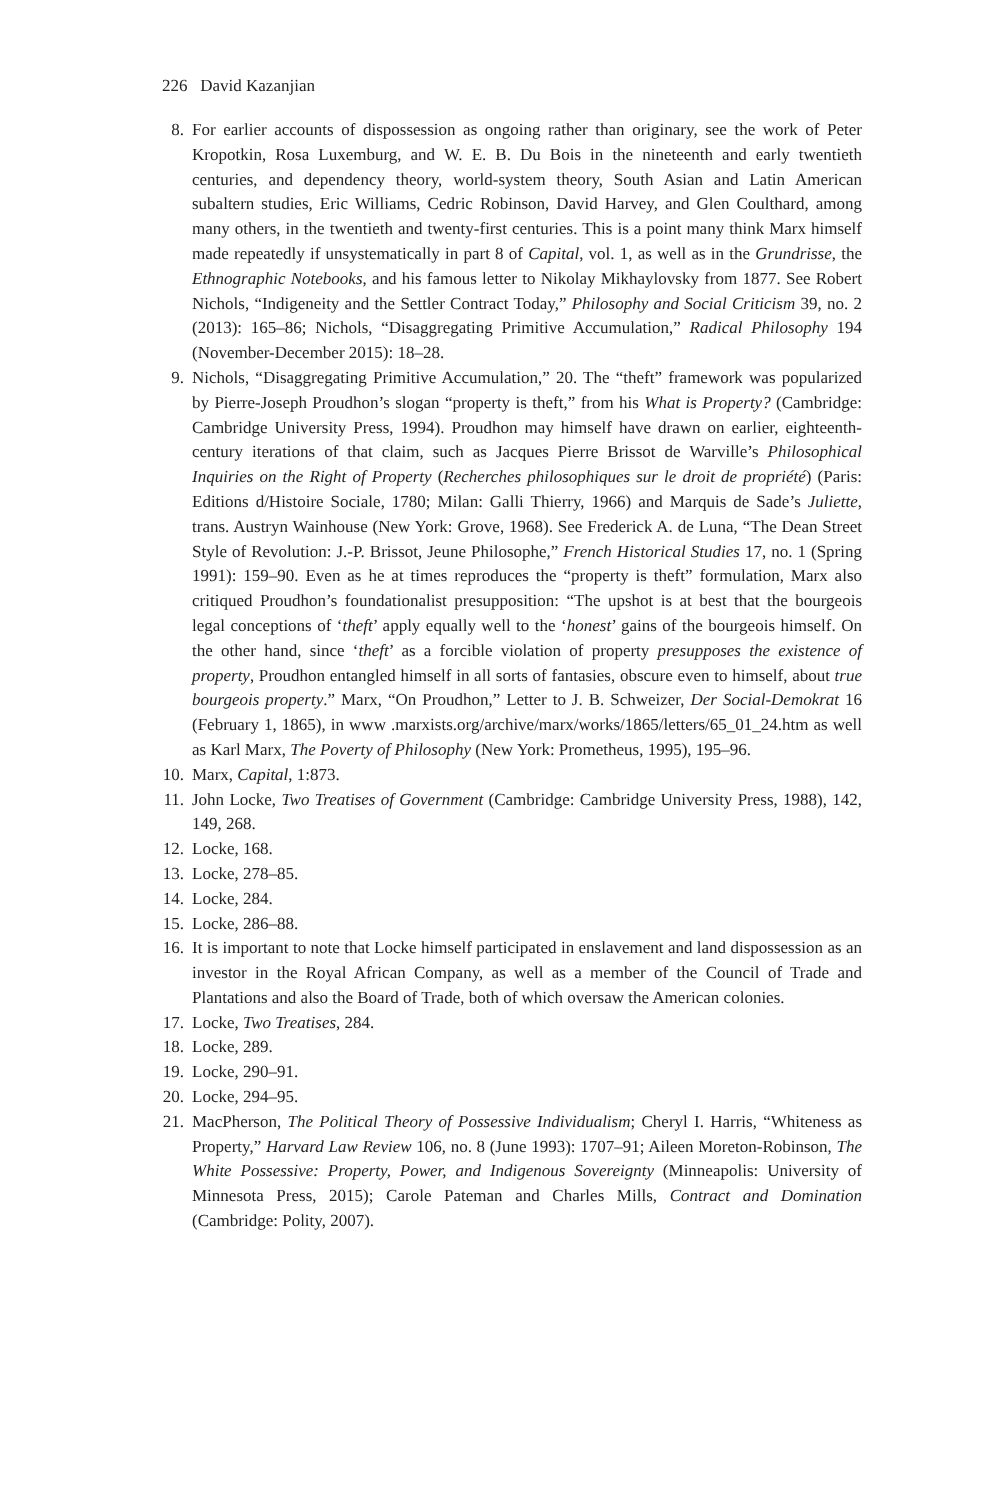226 David Kazanjian
8. For earlier accounts of dispossession as ongoing rather than originary, see the work of Peter Kropotkin, Rosa Luxemburg, and W. E. B. Du Bois in the nineteenth and early twentieth centuries, and dependency theory, world-system theory, South Asian and Latin American subaltern studies, Eric Williams, Cedric Robinson, David Harvey, and Glen Coulthard, among many others, in the twentieth and twenty-first centuries. This is a point many think Marx himself made repeatedly if unsystematically in part 8 of Capital, vol. 1, as well as in the Grundrisse, the Ethnographic Notebooks, and his famous letter to Nikolay Mikhaylovsky from 1877. See Robert Nichols, “Indigeneity and the Settler Contract Today,” Philosophy and Social Criticism 39, no. 2 (2013): 165–86; Nichols, “Disaggregating Primitive Accumulation,” Radical Philosophy 194 (November-December 2015): 18–28.
9. Nichols, “Disaggregating Primitive Accumulation,” 20. The “theft” framework was popularized by Pierre-Joseph Proudhon’s slogan “property is theft,” from his What is Property? (Cambridge: Cambridge University Press, 1994). Proudhon may himself have drawn on earlier, eighteenth-century iterations of that claim, such as Jacques Pierre Brissot de Warville’s Philosophical Inquiries on the Right of Property (Recherches philosophiques sur le droit de propriété) (Paris: Editions d/Histoire Sociale, 1780; Milan: Galli Thierry, 1966) and Marquis de Sade’s Juliette, trans. Austryn Wainhouse (New York: Grove, 1968). See Frederick A. de Luna, “The Dean Street Style of Revolution: J.-P. Brissot, Jeune Philosophe,” French Historical Studies 17, no. 1 (Spring 1991): 159–90. Even as he at times reproduces the “property is theft” formulation, Marx also critiqued Proudhon’s foundationalist presupposition: “The upshot is at best that the bourgeois legal conceptions of ‘theft’ apply equally well to the ‘honest’ gains of the bourgeois himself. On the other hand, since ‘theft’ as a forcible violation of property presupposes the existence of property, Proudhon entangled himself in all sorts of fantasies, obscure even to himself, about true bourgeois property.” Marx, “On Proudhon,” Letter to J. B. Schweizer, Der Social-Demokrat 16 (February 1, 1865), in www .marxists.org/archive/marx/works/1865/letters/65_01_24.htm as well as Karl Marx, The Poverty of Philosophy (New York: Prometheus, 1995), 195–96.
10. Marx, Capital, 1:873.
11. John Locke, Two Treatises of Government (Cambridge: Cambridge University Press, 1988), 142, 149, 268.
12. Locke, 168.
13. Locke, 278–85.
14. Locke, 284.
15. Locke, 286–88.
16. It is important to note that Locke himself participated in enslavement and land dispossession as an investor in the Royal African Company, as well as a member of the Council of Trade and Plantations and also the Board of Trade, both of which oversaw the American colonies.
17. Locke, Two Treatises, 284.
18. Locke, 289.
19. Locke, 290–91.
20. Locke, 294–95.
21. MacPherson, The Political Theory of Possessive Individualism; Cheryl I. Harris, “Whiteness as Property,” Harvard Law Review 106, no. 8 (June 1993): 1707–91; Aileen Moreton-Robinson, The White Possessive: Property, Power, and Indigenous Sovereignty (Minneapolis: University of Minnesota Press, 2015); Carole Pateman and Charles Mills, Contract and Domination (Cambridge: Polity, 2007).